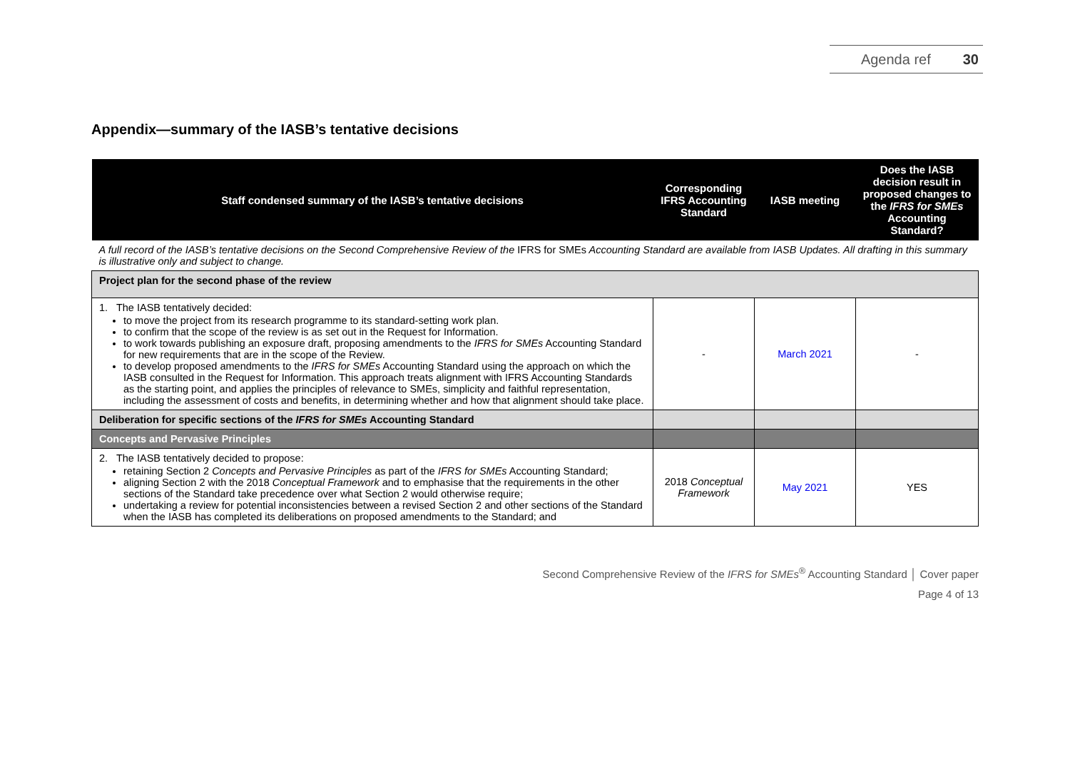Agenda ref 30
Appendix—summary of the IASB’s tentative decisions
| Staff condensed summary of the IASB’s tentative decisions | Corresponding IFRS Accounting Standard | IASB meeting | Does the IASB decision result in proposed changes to the IFRS for SMEs Accounting Standard? |
| --- | --- | --- | --- |
| A full record of the IASB’s tentative decisions on the Second Comprehensive Review of the IFRS for SMEs Accounting Standard are available from IASB Updates. All drafting in this summary is illustrative only and subject to change. | | | |
| Project plan for the second phase of the review | | | |
| 1. The IASB tentatively decided: to move the project from its research programme to its standard-setting work plan. to confirm that the scope of the review is as set out in the Request for Information. to work towards publishing an exposure draft, proposing amendments to the IFRS for SMEs Accounting Standard for new requirements that are in the scope of the Review. to develop proposed amendments to the IFRS for SMEs Accounting Standard using the approach on which the IASB consulted in the Request for Information. This approach treats alignment with IFRS Accounting Standards as the starting point, and applies the principles of relevance to SMEs, simplicity and faithful representation, including the assessment of costs and benefits, in determining whether and how that alignment should take place. | - | March 2021 | - |
| Deliberation for specific sections of the IFRS for SMEs Accounting Standard | | | |
| Concepts and Pervasive Principles | | | |
| 2. The IASB tentatively decided to propose: retaining Section 2 Concepts and Pervasive Principles as part of the IFRS for SMEs Accounting Standard; aligning Section 2 with the 2018 Conceptual Framework and to emphasise that the requirements in the other sections of the Standard take precedence over what Section 2 would otherwise require; undertaking a review for potential inconsistencies between a revised Section 2 and other sections of the Standard when the IASB has completed its deliberations on proposed amendments to the Standard; and | 2018 Conceptual Framework | May 2021 | YES |
Second Comprehensive Review of the IFRS for SMEs<sup>®</sup> Accounting Standard │ Cover paper
Page 4 of 13